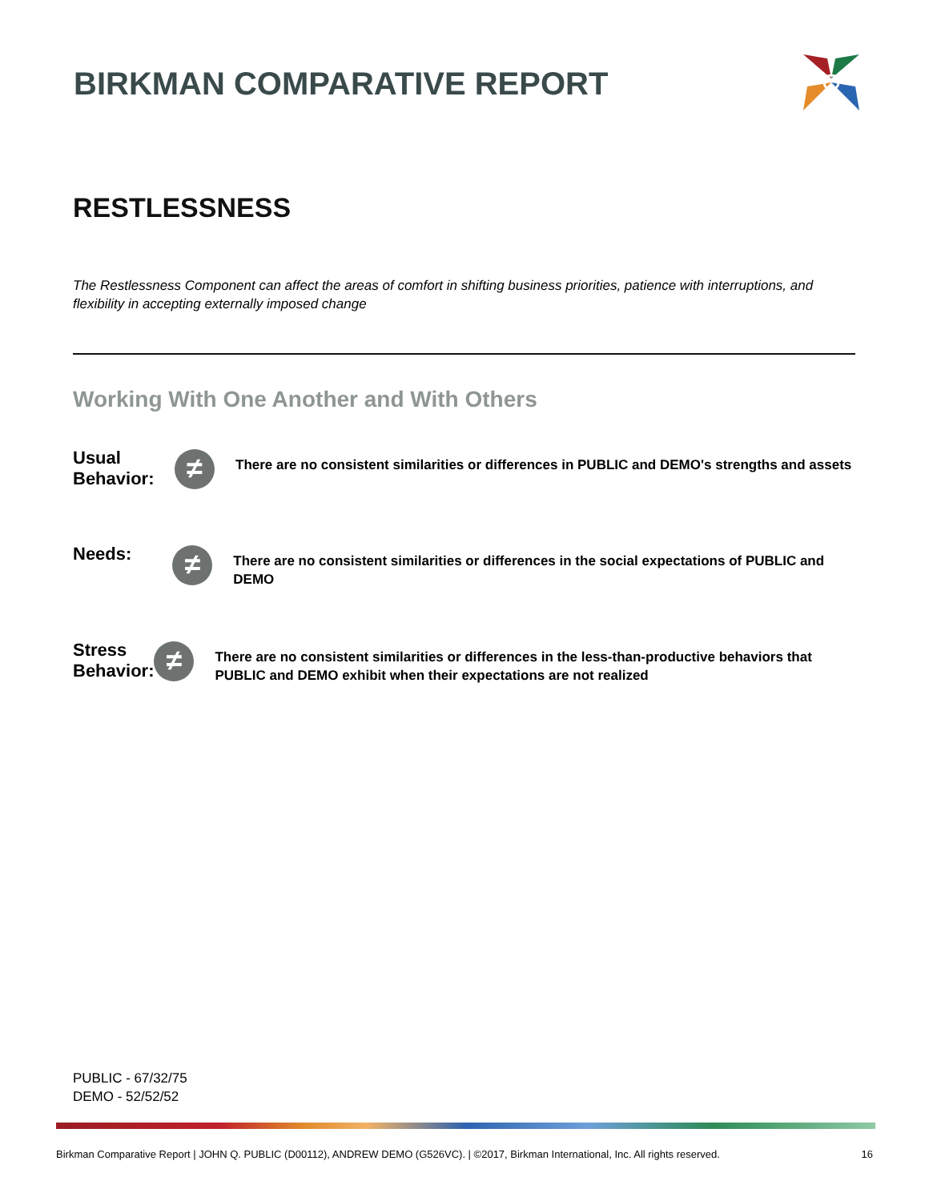BIRKMAN COMPARATIVE REPORT
RESTLESSNESS
The Restlessness Component can affect the areas of comfort in shifting business priorities, patience with interruptions, and flexibility in accepting externally imposed change
Working With One Another and With Others
Usual Behavior:
≠
There are no consistent similarities or differences in PUBLIC and DEMO's strengths and assets
Needs:
≠
There are no consistent similarities or differences in the social expectations of PUBLIC and DEMO
Stress Behavior:
≠
There are no consistent similarities or differences in the less-than-productive behaviors that PUBLIC and DEMO exhibit when their expectations are not realized
PUBLIC - 67/32/75
DEMO - 52/52/52
Birkman Comparative Report | JOHN Q. PUBLIC (D00112), ANDREW DEMO (G526VC). | ©2017, Birkman International, Inc. All rights reserved. 16